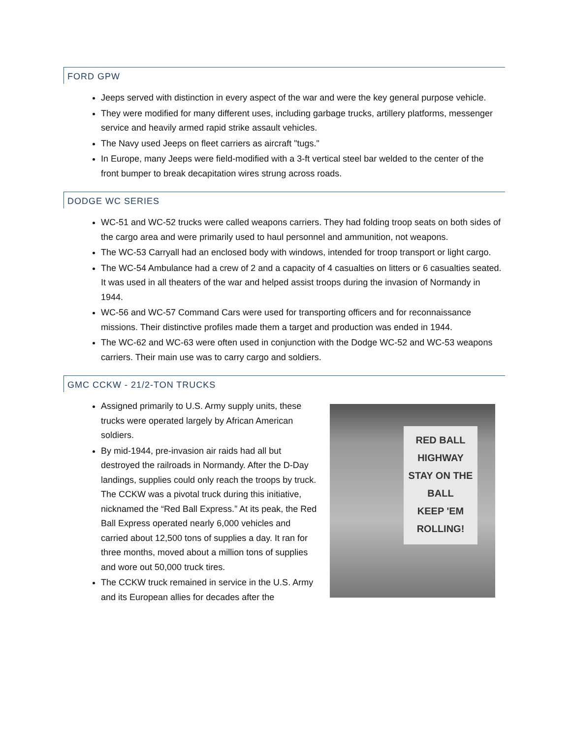FORD GPW
Jeeps served with distinction in every aspect of the war and were the key general purpose vehicle.
They were modified for many different uses, including garbage trucks, artillery platforms, messenger service and heavily armed rapid strike assault vehicles.
The Navy used Jeeps on fleet carriers as aircraft "tugs."
In Europe, many Jeeps were field-modified with a 3-ft vertical steel bar welded to the center of the front bumper to break decapitation wires strung across roads.
DODGE WC SERIES
WC-51 and WC-52 trucks were called weapons carriers. They had folding troop seats on both sides of the cargo area and were primarily used to haul personnel and ammunition, not weapons.
The WC-53 Carryall had an enclosed body with windows, intended for troop transport or light cargo.
The WC-54 Ambulance had a crew of 2 and a capacity of 4 casualties on litters or 6 casualties seated. It was used in all theaters of the war and helped assist troops during the invasion of Normandy in 1944.
WC-56 and WC-57 Command Cars were used for transporting officers and for reconnaissance missions. Their distinctive profiles made them a target and production was ended in 1944.
The WC-62 and WC-63 were often used in conjunction with the Dodge WC-52 and WC-53 weapons carriers. Their main use was to carry cargo and soldiers.
GMC CCKW - 21/2-TON TRUCKS
Assigned primarily to U.S. Army supply units, these trucks were operated largely by African American soldiers.
By mid-1944, pre-invasion air raids had all but destroyed the railroads in Normandy. After the D-Day landings, supplies could only reach the troops by truck. The CCKW was a pivotal truck during this initiative, nicknamed the “Red Ball Express.” At its peak, the Red Ball Express operated nearly 6,000 vehicles and carried about 12,500 tons of supplies a day. It ran for three months, moved about a million tons of supplies and wore out 50,000 truck tires.
The CCKW truck remained in service in the U.S. Army and its European allies for decades after the
RED BALL HIGHWAY
STAY ON THE BALL
KEEP 'EM ROLLING!